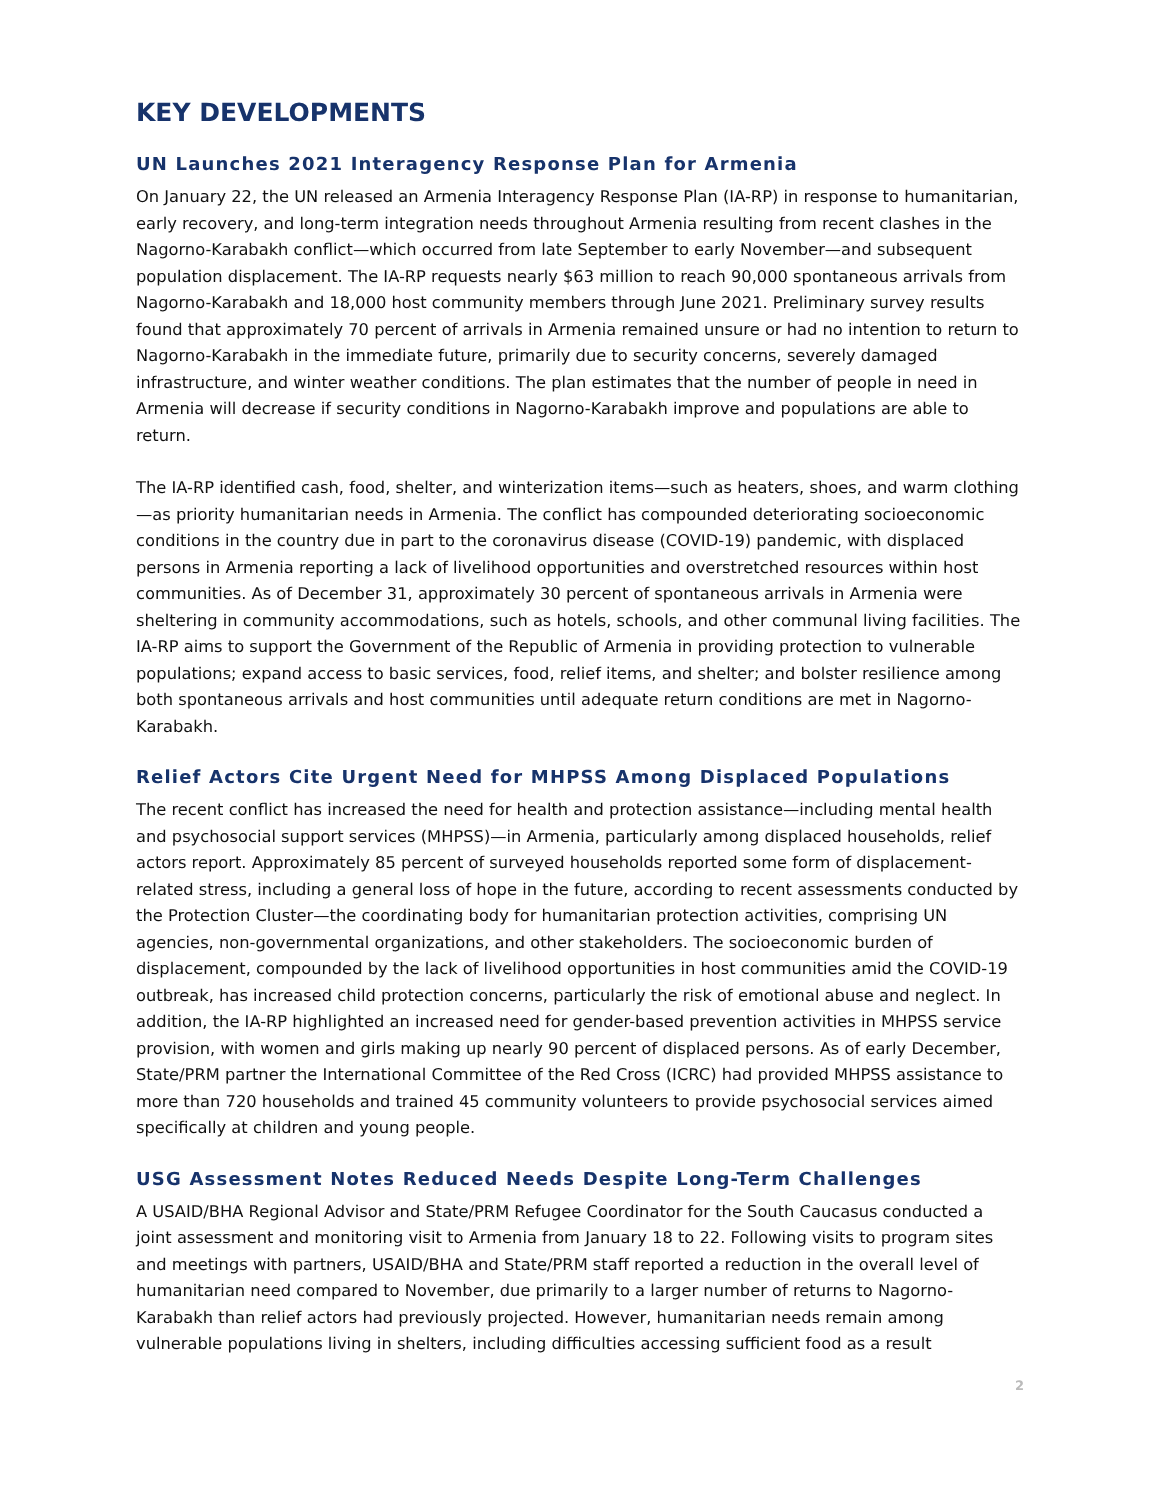KEY DEVELOPMENTS
UN Launches 2021 Interagency Response Plan for Armenia
On January 22, the UN released an Armenia Interagency Response Plan (IA-RP) in response to humanitarian, early recovery, and long-term integration needs throughout Armenia resulting from recent clashes in the Nagorno-Karabakh conflict—which occurred from late September to early November—and subsequent population displacement. The IA-RP requests nearly $63 million to reach 90,000 spontaneous arrivals from Nagorno-Karabakh and 18,000 host community members through June 2021. Preliminary survey results found that approximately 70 percent of arrivals in Armenia remained unsure or had no intention to return to Nagorno-Karabakh in the immediate future, primarily due to security concerns, severely damaged infrastructure, and winter weather conditions. The plan estimates that the number of people in need in Armenia will decrease if security conditions in Nagorno-Karabakh improve and populations are able to return.
The IA-RP identified cash, food, shelter, and winterization items—such as heaters, shoes, and warm clothing—as priority humanitarian needs in Armenia. The conflict has compounded deteriorating socioeconomic conditions in the country due in part to the coronavirus disease (COVID-19) pandemic, with displaced persons in Armenia reporting a lack of livelihood opportunities and overstretched resources within host communities. As of December 31, approximately 30 percent of spontaneous arrivals in Armenia were sheltering in community accommodations, such as hotels, schools, and other communal living facilities. The IA-RP aims to support the Government of the Republic of Armenia in providing protection to vulnerable populations; expand access to basic services, food, relief items, and shelter; and bolster resilience among both spontaneous arrivals and host communities until adequate return conditions are met in Nagorno-Karabakh.
Relief Actors Cite Urgent Need for MHPSS Among Displaced Populations
The recent conflict has increased the need for health and protection assistance—including mental health and psychosocial support services (MHPSS)—in Armenia, particularly among displaced households, relief actors report. Approximately 85 percent of surveyed households reported some form of displacement-related stress, including a general loss of hope in the future, according to recent assessments conducted by the Protection Cluster—the coordinating body for humanitarian protection activities, comprising UN agencies, non-governmental organizations, and other stakeholders. The socioeconomic burden of displacement, compounded by the lack of livelihood opportunities in host communities amid the COVID-19 outbreak, has increased child protection concerns, particularly the risk of emotional abuse and neglect. In addition, the IA-RP highlighted an increased need for gender-based prevention activities in MHPSS service provision, with women and girls making up nearly 90 percent of displaced persons. As of early December, State/PRM partner the International Committee of the Red Cross (ICRC) had provided MHPSS assistance to more than 720 households and trained 45 community volunteers to provide psychosocial services aimed specifically at children and young people.
USG Assessment Notes Reduced Needs Despite Long-Term Challenges
A USAID/BHA Regional Advisor and State/PRM Refugee Coordinator for the South Caucasus conducted a joint assessment and monitoring visit to Armenia from January 18 to 22. Following visits to program sites and meetings with partners, USAID/BHA and State/PRM staff reported a reduction in the overall level of humanitarian need compared to November, due primarily to a larger number of returns to Nagorno-Karabakh than relief actors had previously projected. However, humanitarian needs remain among vulnerable populations living in shelters, including difficulties accessing sufficient food as a result
2